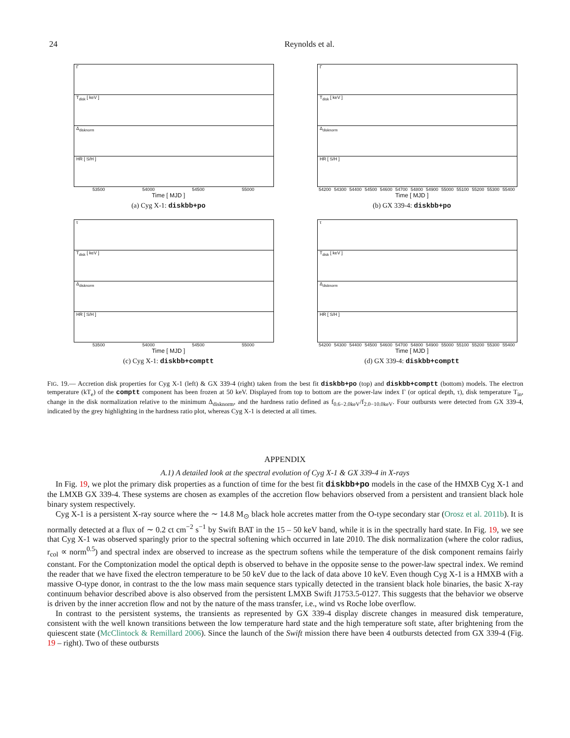24 Reynolds et al.
Γ
T<sub>disk</sub> [ keV ]
Δ<sub>disknorm</sub>
HR [ S/H ]
53500 54000 54500 55000
Time [ MJD ]
(a) Cyg X-1: diskbb+po
Γ
T<sub>disk</sub> [ keV ]
Δ<sub>disknorm</sub>
HR [ S/H ]
54200 54300 54400 54500 54600 54700 54800 54900 55000 55100 55200 55300 55400
Time [ MJD ]
(b) GX 339-4: diskbb+po
τ
T<sub>disk</sub> [ keV ]
Δ<sub>disknorm</sub>
HR [ S/H ]
53500 54000 54500 55000
Time [ MJD ]
(c) Cyg X-1: diskbb+comptt
τ
T<sub>disk</sub> [ keV ]
Δ<sub>disknorm</sub>
HR [ S/H ]
54200 54300 54400 54500 54600 54700 54800 54900 55000 55100 55200 55300 55400
Time [ MJD ]
(d) GX 339-4: diskbb+comptt
FIG. 19.— Accretion disk properties for Cyg X-1 (left) & GX 339-4 (right) taken from the best fit diskbb+po (top) and diskbb+comptt (bottom) models. The electron temperature (kT<sub>e</sub>) of the comptt component has been frozen at 50 keV. Displayed from top to bottom are the power-law index Γ (or optical depth, τ), disk temperature T<sub>in</sub>, change in the disk normalization relative to the minimum Δ<sub>disknorm</sub>, and the hardness ratio defined as f<sub>0.6−2.0keV</sub>/f<sub>2.0−10.0keV</sub>. Four outbursts were detected from GX 339-4, indicated by the grey highlighting in the hardness ratio plot, whereas Cyg X-1 is detected at all times.
APPENDIX
A.1) A detailed look at the spectral evolution of Cyg X-1 & GX 339-4 in X-rays
In Fig. 19, we plot the primary disk properties as a function of time for the best fit diskbb+po models in the case of the HMXB Cyg X-1 and the LMXB GX 339-4. These systems are chosen as examples of the accretion flow behaviors observed from a persistent and transient black hole binary system respectively.
Cyg X-1 is a persistent X-ray source where the ∼ 14.8 M<sub>⊙</sub> black hole accretes matter from the O-type secondary star (Orosz et al. 2011b). It is normally detected at a flux of ∼ 0.2 ct cm<sup>−2</sup> s<sup>−1</sup> by Swift BAT in the 15 – 50 keV band, while it is in the spectrally hard state. In Fig. 19, we see that Cyg X-1 was observed sparingly prior to the spectral softening which occurred in late 2010. The disk normalization (where the color radius, r<sub>col</sub> ∝ norm<sup>0.5</sup>) and spectral index are observed to increase as the spectrum softens while the temperature of the disk component remains fairly constant. For the Comptonization model the optical depth is observed to behave in the opposite sense to the power-law spectral index. We remind the reader that we have fixed the electron temperature to be 50 keV due to the lack of data above 10 keV. Even though Cyg X-1 is a HMXB with a massive O-type donor, in contrast to the the low mass main sequence stars typically detected in the transient black hole binaries, the basic X-ray continuum behavior described above is also observed from the persistent LMXB Swift J1753.5-0127. This suggests that the behavior we observe is driven by the inner accretion flow and not by the nature of the mass transfer, i.e., wind vs Roche lobe overflow.
In contrast to the persistent systems, the transients as represented by GX 339-4 display discrete changes in measured disk temperature, consistent with the well known transitions between the low temperature hard state and the high temperature soft state, after brightening from the quiescent state (McClintock & Remillard 2006). Since the launch of the Swift mission there have been 4 outbursts detected from GX 339-4 (Fig. 19 – right). Two of these outbursts